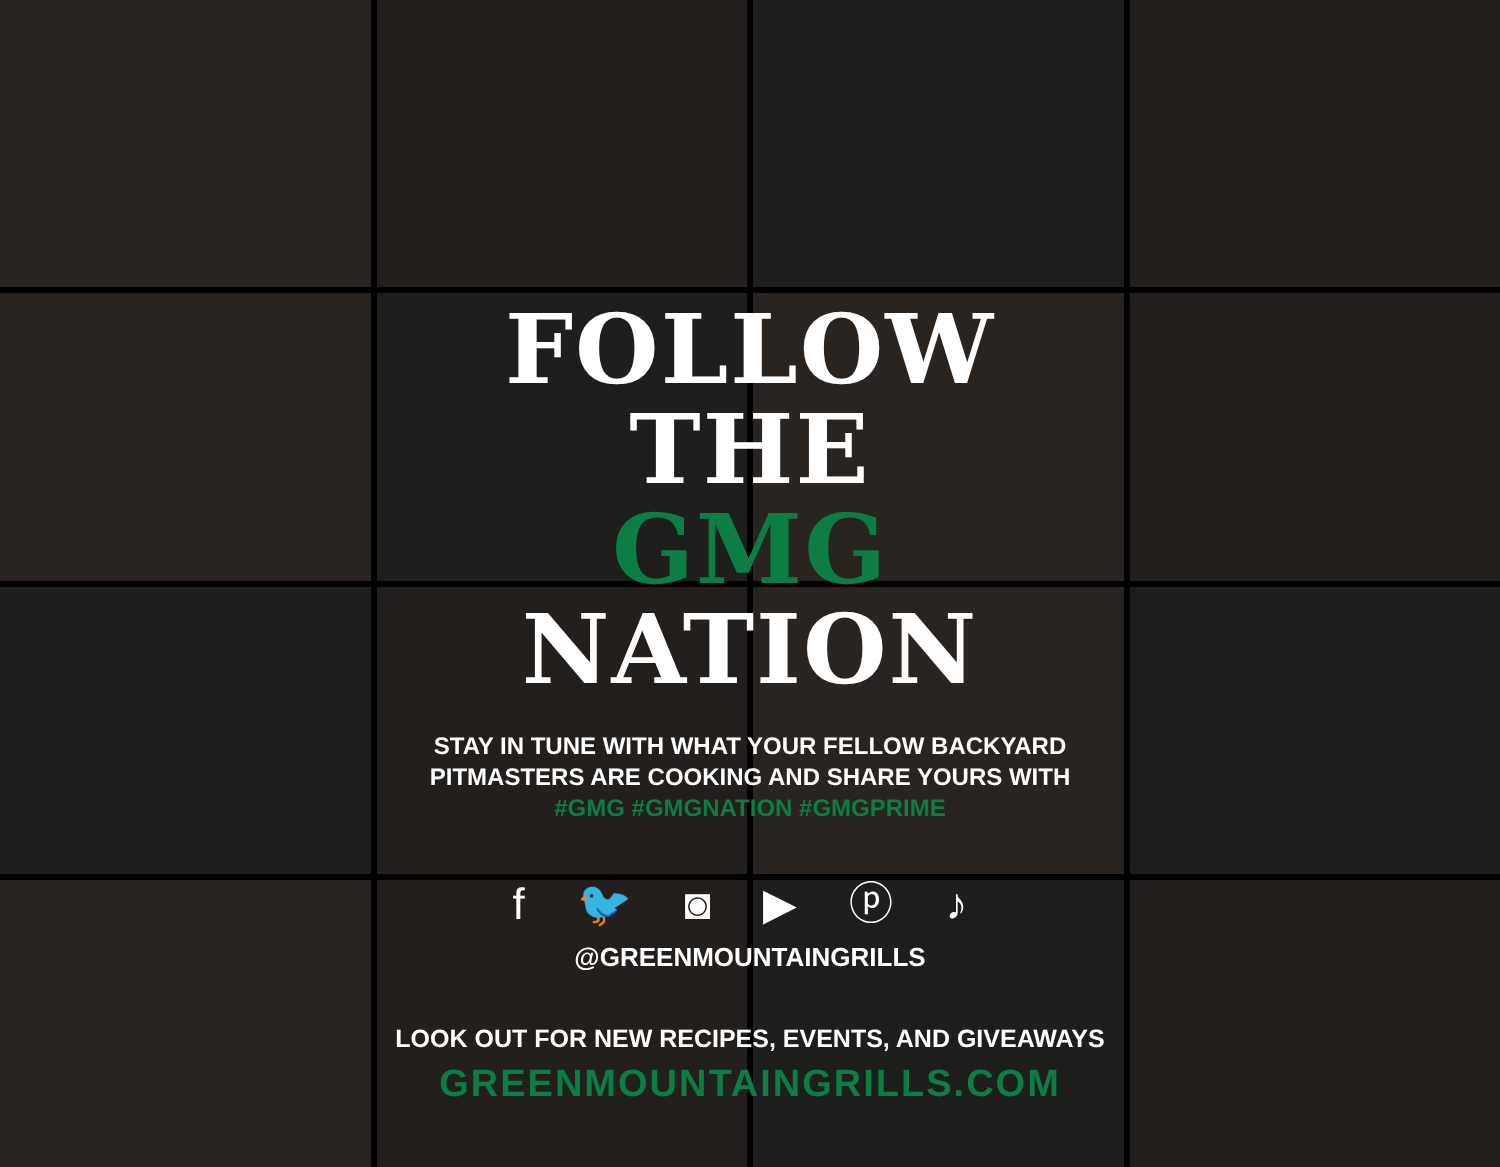FOLLOW THE
GMG NATION
STAY IN TUNE WITH WHAT YOUR FELLOW BACKYARD PITMASTERS ARE COOKING AND SHARE YOURS WITH
#GMG #GMGNATION #GMGPRIME
f 🐦 ◙ ▶ ⓟ ♪
@GREENMOUNTAINGRILLS
LOOK OUT FOR NEW RECIPES, EVENTS, AND GIVEAWAYS
GREENMOUNTAINGRILLS.COM